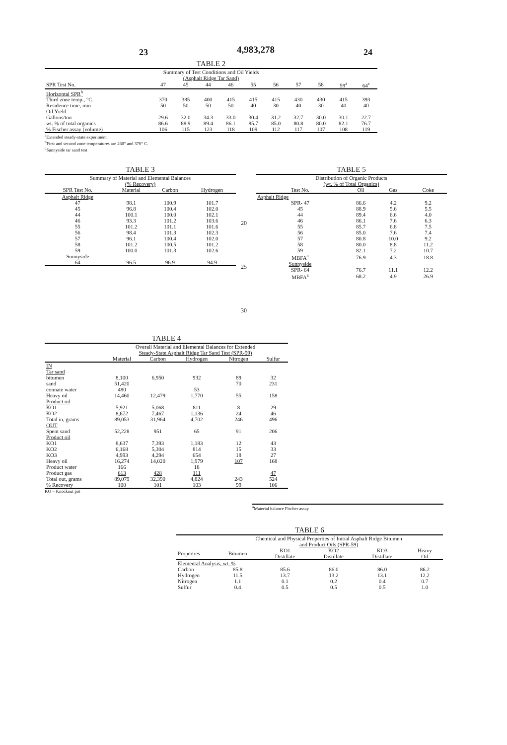23 4,983,278 24
TABLE 2
| Summary of Test Conditions and Oil Yields (Asphalt Ridge Tar Sand) | | | | | | | | | | |
| --- | --- | --- | --- | --- | --- | --- | --- | --- | --- | --- |
| SPR Test No. | 47 | 45 | 44 | 46 | 55 | 56 | 57 | 58 | 59<sup>a</sup> | 64<sup>c</sup> |
| Horizontal SPR<sup>b</sup> | | | | | | | | | | |
| Third zone temp., °C. | 370 | 385 | 400 | 415 | 415 | 415 | 430 | 430 | 415 | 393 |
| Residence time, min | 50 | 50 | 50 | 50 | 40 | 30 | 40 | 30 | 40 | 40 |
| Oil Yield | | | | | | | | | | |
| Gallons/ton | 29.6 | 32.0 | 34.3 | 33.0 | 30.4 | 31.2 | 32.7 | 30.0 | 30.1 | 22.7 |
| wt. % of total organics | 86.6 | 88.9 | 89.4 | 86.1 | 85.7 | 85.0 | 80.8 | 80.0 | 82.1 | 76.7 |
| % Fischer assay (volume) | 106 | 115 | 123 | 118 | 109 | 112 | 117 | 107 | 108 | 119 |
<sup>a</sup> Extended steady-state experiment
<sup>b</sup> First and second zone temperatures are 260° and 370° C.
<sup>c</sup> Sunnyside tar sand test
TABLE 3
| Summary of Material and Elemental Balances (% Recovery) | | | |
| --- | --- | --- | --- |
| SPR Test No. | Material | Carbon | Hydrogen |
| Asphalt Ridge | | | |
| 47 | 98.1 | 100.9 | 101.7 |
| 45 | 96.8 | 100.4 | 102.0 |
| 44 | 100.1 | 100.0 | 102.1 |
| 46 | 93.3 | 101.2 | 103.6 |
| 55 | 101.2 | 101.1 | 101.6 |
| 56 | 98.4 | 101.3 | 102.3 |
| 57 | 96.1 | 100.4 | 102.0 |
| 58 | 101.2 | 100.5 | 101.2 |
| 59 | 100.0 | 101.3 | 102.6 |
| Sunnyside | | | |
| 64 | 96.5 | 96.9 | 94.9 |
20
25
30
TABLE 5
| Distribution of Organic Products (wt. % of Total Organics) | | | |
| --- | --- | --- | --- |
| Test No. | Oil | Gas | Coke |
| Asphalt Ridge | | | |
| SPR- 47 | 86.6 | 4.2 | 9.2 |
| 45 | 88.9 | 5.6 | 5.5 |
| 44 | 89.4 | 6.6 | 4.0 |
| 46 | 86.1 | 7.6 | 6.3 |
| 55 | 85.7 | 6.8 | 7.5 |
| 56 | 85.0 | 7.6 | 7.4 |
| 57 | 80.8 | 10.0 | 9.2 |
| 58 | 80.0 | 8.8 | 11.2 |
| 59 | 82.1 | 7.2 | 10.7 |
| MBFA<sup>a</sup> | 76.9 | 4.3 | 18.8 |
| Sunnyside | | | |
| SPR- 64 | 76.7 | 11.1 | 12.2 |
| MBFA<sup>a</sup> | 68.2 | 4.9 | 26.9 |
TABLE 4
| | Overall Material and Elemental Balances for Extended Steady-State Asphalt Ridge Tar Sand Test (SPR-59) | | | | |
| --- | --- | --- | --- | --- | --- |
| | Material | Carbon | Hydrogen | Nitrogen | Sulfur |
| IN | | | | | |
| Tar sand | | | | | |
| bitumen | 8,100 | 6,950 | 932 | 89 | 32 |
| sand | 51,420 | | | 70 | 231 |
| connate water | 480 | | 53 | | |
| Heavy oil | 14,460 | 12,479 | 1,770 | 55 | 158 |
| Product oil | | | | | |
| KO1 | 5,921 | 5,068 | 811 | 8 | 29 |
| KO2 | 8,672 | 7,467 | 1,136 | 24 | 46 |
| Total in, grams | 89,053 | 31,964 | 4,702 | 246 | 496 |
| OUT | | | | | |
| Spent sand | 52,228 | 951 | 65 | 91 | 206 |
| Product oil | | | | | |
| KO1 | 8,637 | 7,393 | 1,183 | 12 | 43 |
| KO2 | 6,168 | 5,304 | 814 | 15 | 33 |
| KO3 | 4,993 | 4,294 | 654 | 18 | 27 |
| Heavy oil | 16,274 | 14,020 | 1,979 | 107 | 168 |
| Product water | 166 | | 18 | | |
| Product gas | 613 | 428 | 111 | | 47 |
| Total out, grams | 89,079 | 32,390 | 4,824 | 243 | 524 |
| % Recovery | 100 | 101 | 103 | 99 | 106 |
KO = Knockout pot
<sup>a</sup> Material balance Fischer assay
TABLE 6
| | Chemical and Physical Properties of Initial Asphalt Ridge Bitumen and Product Oils (SPR-59) | | | | |
| --- | --- | --- | --- | --- | --- |
| Properties | Bitumen | KO1 Distillate | KO2 Distillate | KO3 Distillate | Heavy Oil |
| Elemental Analysis, wt. % | | | | | |
| Carbon | 85.8 | 85.6 | 86.0 | 86.0 | 86.2 |
| Hydrogen | 11.5 | 13.7 | 13.2 | 13.1 | 12.2 |
| Nitrogen | 1.1 | 0.1 | 0.2 | 0.4 | 0.7 |
| Sulfur | 0.4 | 0.5 | 0.5 | 0.5 | 1.0 |